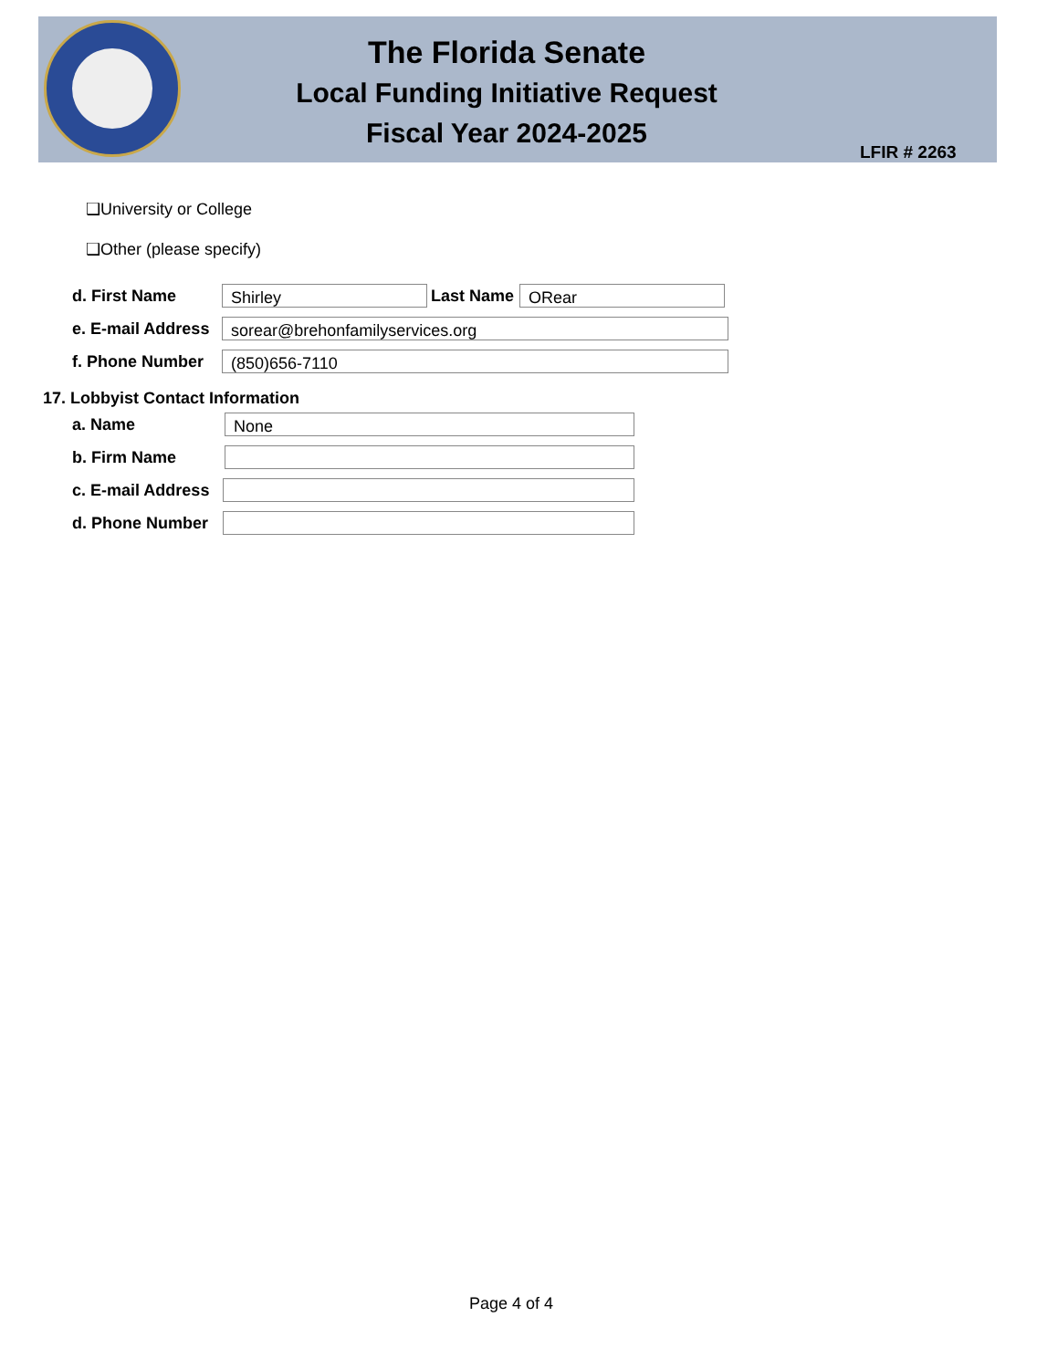The Florida Senate
Local Funding Initiative Request
Fiscal Year 2024-2025
LFIR # 2263
❑University or College
❑Other (please specify)
d. First Name Shirley Last Name ORear
e. E-mail Address sorear@brehonfamilyservices.org
f. Phone Number (850)656-7110
17. Lobbyist Contact Information
a. Name None
b. Firm Name
c. E-mail Address
d. Phone Number
Page 4 of 4